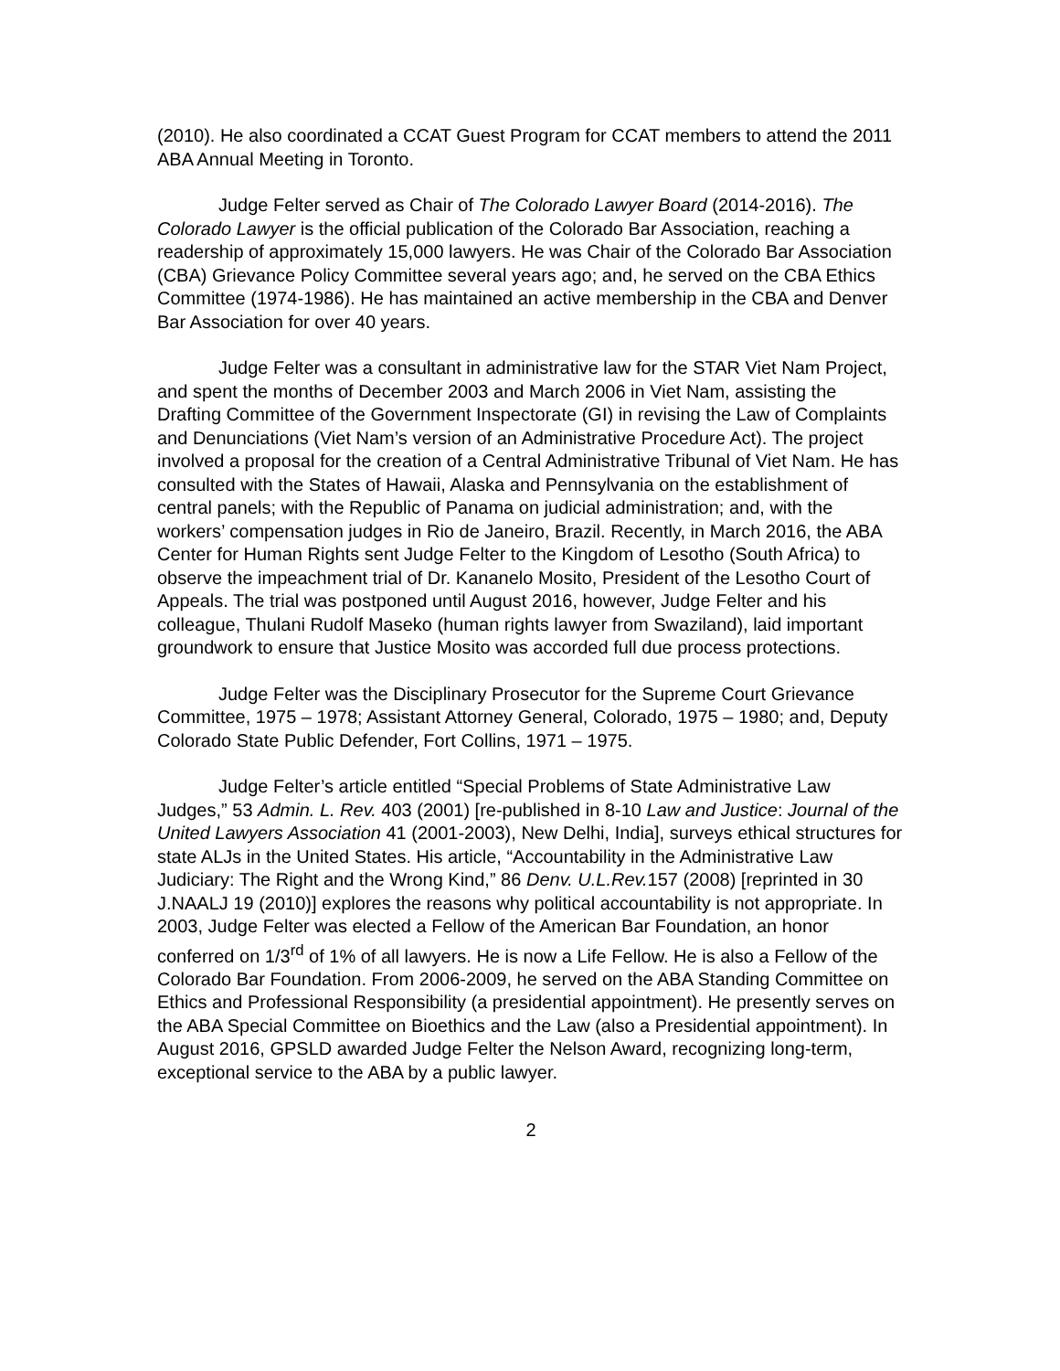(2010). He also coordinated a CCAT Guest Program for CCAT members to attend the 2011 ABA Annual Meeting in Toronto.
Judge Felter served as Chair of The Colorado Lawyer Board (2014-2016). The Colorado Lawyer is the official publication of the Colorado Bar Association, reaching a readership of approximately 15,000 lawyers. He was Chair of the Colorado Bar Association (CBA) Grievance Policy Committee several years ago; and, he served on the CBA Ethics Committee (1974-1986). He has maintained an active membership in the CBA and Denver Bar Association for over 40 years.
Judge Felter was a consultant in administrative law for the STAR Viet Nam Project, and spent the months of December 2003 and March 2006 in Viet Nam, assisting the Drafting Committee of the Government Inspectorate (GI) in revising the Law of Complaints and Denunciations (Viet Nam’s version of an Administrative Procedure Act). The project involved a proposal for the creation of a Central Administrative Tribunal of Viet Nam. He has consulted with the States of Hawaii, Alaska and Pennsylvania on the establishment of central panels; with the Republic of Panama on judicial administration; and, with the workers’ compensation judges in Rio de Janeiro, Brazil. Recently, in March 2016, the ABA Center for Human Rights sent Judge Felter to the Kingdom of Lesotho (South Africa) to observe the impeachment trial of Dr. Kananelo Mosito, President of the Lesotho Court of Appeals. The trial was postponed until August 2016, however, Judge Felter and his colleague, Thulani Rudolf Maseko (human rights lawyer from Swaziland), laid important groundwork to ensure that Justice Mosito was accorded full due process protections.
Judge Felter was the Disciplinary Prosecutor for the Supreme Court Grievance Committee, 1975 – 1978; Assistant Attorney General, Colorado, 1975 – 1980; and, Deputy Colorado State Public Defender, Fort Collins, 1971 – 1975.
Judge Felter’s article entitled “Special Problems of State Administrative Law Judges,” 53 Admin. L. Rev. 403 (2001) [re-published in 8-10 Law and Justice: Journal of the United Lawyers Association 41 (2001-2003), New Delhi, India], surveys ethical structures for state ALJs in the United States. His article, “Accountability in the Administrative Law Judiciary: The Right and the Wrong Kind,” 86 Denv. U.L.Rev. 157 (2008) [reprinted in 30 J.NAALJ 19 (2010)] explores the reasons why political accountability is not appropriate. In 2003, Judge Felter was elected a Fellow of the American Bar Foundation, an honor conferred on 1/3<sup>rd</sup> of 1% of all lawyers. He is now a Life Fellow. He is also a Fellow of the Colorado Bar Foundation. From 2006-2009, he served on the ABA Standing Committee on Ethics and Professional Responsibility (a presidential appointment). He presently serves on the ABA Special Committee on Bioethics and the Law (also a Presidential appointment). In August 2016, GPSLD awarded Judge Felter the Nelson Award, recognizing long-term, exceptional service to the ABA by a public lawyer.
2